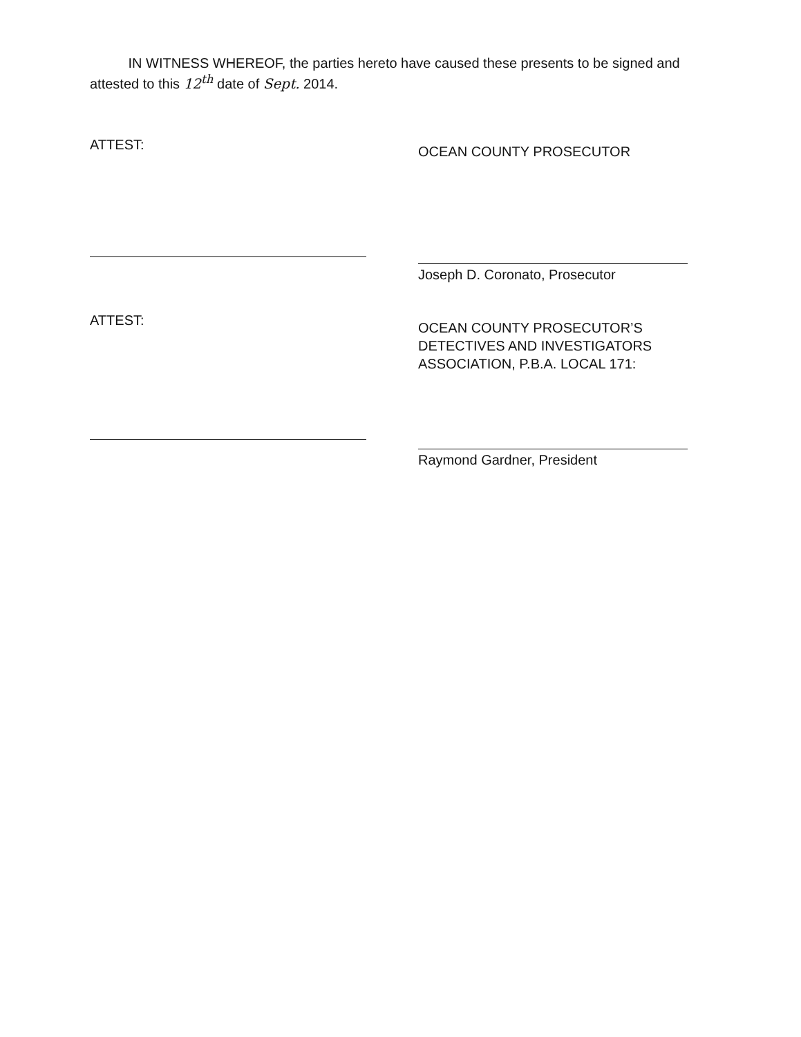IN WITNESS WHEREOF, the parties hereto have caused these presents to be signed and attested to this 12<sup>th</sup> date of Sept. 2014.
ATTEST:
ATTEST:
OCEAN COUNTY PROSECUTOR
Joseph D. Coronato, Prosecutor
OCEAN COUNTY PROSECUTOR’S
DETECTIVES AND INVESTIGATORS
ASSOCIATION, P.B.A. LOCAL 171:
Raymond Gardner, President